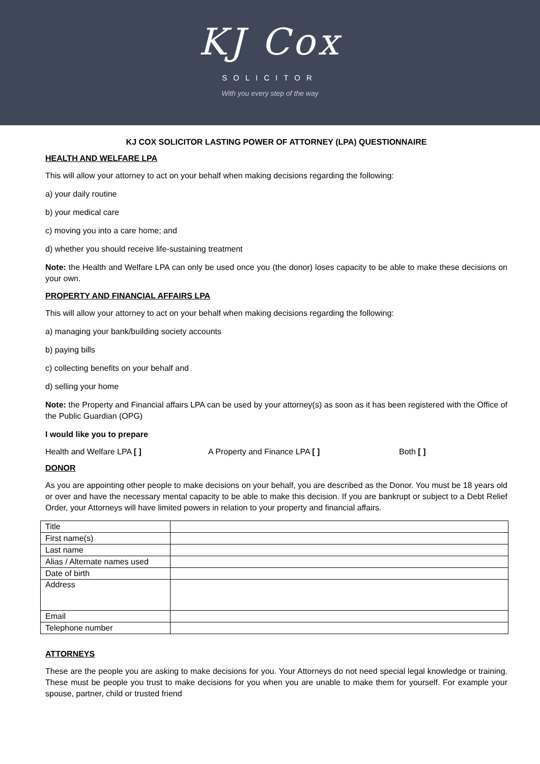KJ Cox
SOLICITOR
With you every step of the way
KJ COX SOLICITOR LASTING POWER OF ATTORNEY (LPA) QUESTIONNAIRE
HEALTH AND WELFARE LPA
This will allow your attorney to act on your behalf when making decisions regarding the following:
a) your daily routine
b) your medical care
c) moving you into a care home; and
d) whether you should receive life-sustaining treatment
Note: the Health and Welfare LPA can only be used once you (the donor) loses capacity to be able to make these decisions on your own.
PROPERTY AND FINANCIAL AFFAIRS LPA
This will allow your attorney to act on your behalf when making decisions regarding the following:
a) managing your bank/building society accounts
b) paying bills
c) collecting benefits on your behalf and
d) selling your home
Note: the Property and Financial affairs LPA can be used by your attorney(s) as soon as it has been registered with the Office of the Public Guardian (OPG)
I would like you to prepare
Health and Welfare LPA [ ] A Property and Finance LPA [ ] Both [ ]
DONOR
As you are appointing other people to make decisions on your behalf, you are described as the Donor. You must be 18 years old or over and have the necessary mental capacity to be able to make this decision. If you are bankrupt or subject to a Debt Relief Order, your Attorneys will have limited powers in relation to your property and financial affairs.
| Title | |
| First name(s) | |
| Last name | |
| Alias / Alternate names used | |
| Date of birth | |
| Address | |
| Email | |
| Telephone number | |
ATTORNEYS
These are the people you are asking to make decisions for you. Your Attorneys do not need special legal knowledge or training. These must be people you trust to make decisions for you when you are unable to make them for yourself. For example your spouse, partner, child or trusted friend